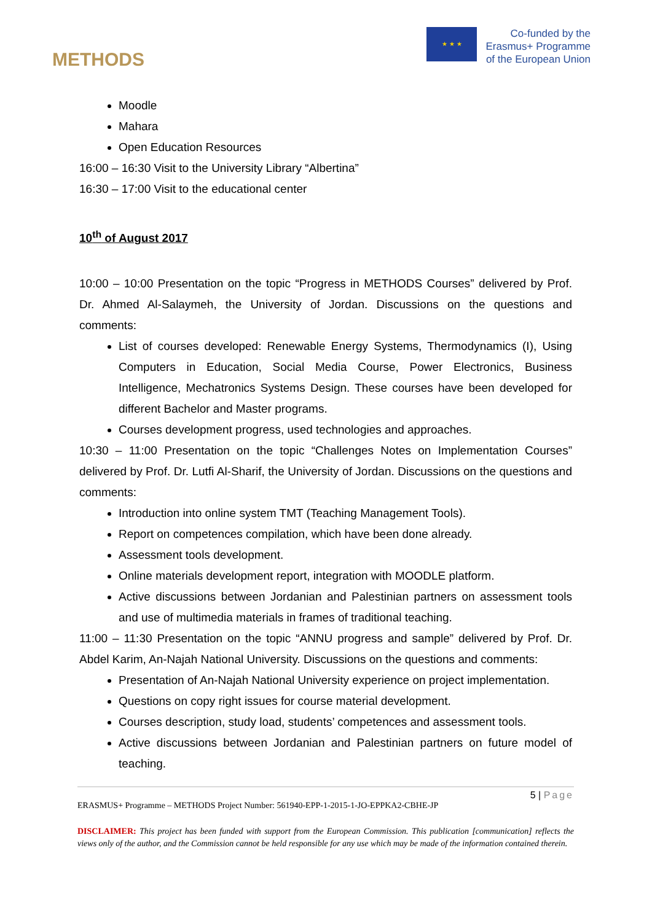METHODS
★ ★ ★
Co-funded by the
Erasmus+ Programme
of the European Union
Moodle
Mahara
Open Education Resources
16:00 – 16:30 Visit to the University Library “Albertina”
16:30 – 17:00 Visit to the educational center
10<sup>th</sup> of August 2017
10:00 – 10:00 Presentation on the topic “Progress in METHODS Courses” delivered by Prof. Dr. Ahmed Al-Salaymeh, the University of Jordan. Discussions on the questions and comments:
List of courses developed: Renewable Energy Systems, Thermodynamics (I), Using Computers in Education, Social Media Course, Power Electronics, Business Intelligence, Mechatronics Systems Design. These courses have been developed for different Bachelor and Master programs.
Courses development progress, used technologies and approaches.
10:30 – 11:00 Presentation on the topic “Challenges Notes on Implementation Courses” delivered by Prof. Dr. Lutfi Al-Sharif, the University of Jordan. Discussions on the questions and comments:
Introduction into online system TMT (Teaching Management Tools).
Report on competences compilation, which have been done already.
Assessment tools development.
Online materials development report, integration with MOODLE platform.
Active discussions between Jordanian and Palestinian partners on assessment tools and use of multimedia materials in frames of traditional teaching.
11:00 – 11:30 Presentation on the topic “ANNU progress and sample” delivered by Prof. Dr. Abdel Karim, An-Najah National University. Discussions on the questions and comments:
Presentation of An-Najah National University experience on project implementation.
Questions on copy right issues for course material development.
Courses description, study load, students’ competences and assessment tools.
Active discussions between Jordanian and Palestinian partners on future model of teaching.
5 | Page
ERASMUS+ Programme – METHODS Project Number: 561940-EPP-1-2015-1-JO-EPPKA2-CBHE-JP
DISCLAIMER: This project has been funded with support from the European Commission. This publication [communication] reflects the views only of the author, and the Commission cannot be held responsible for any use which may be made of the information contained therein.